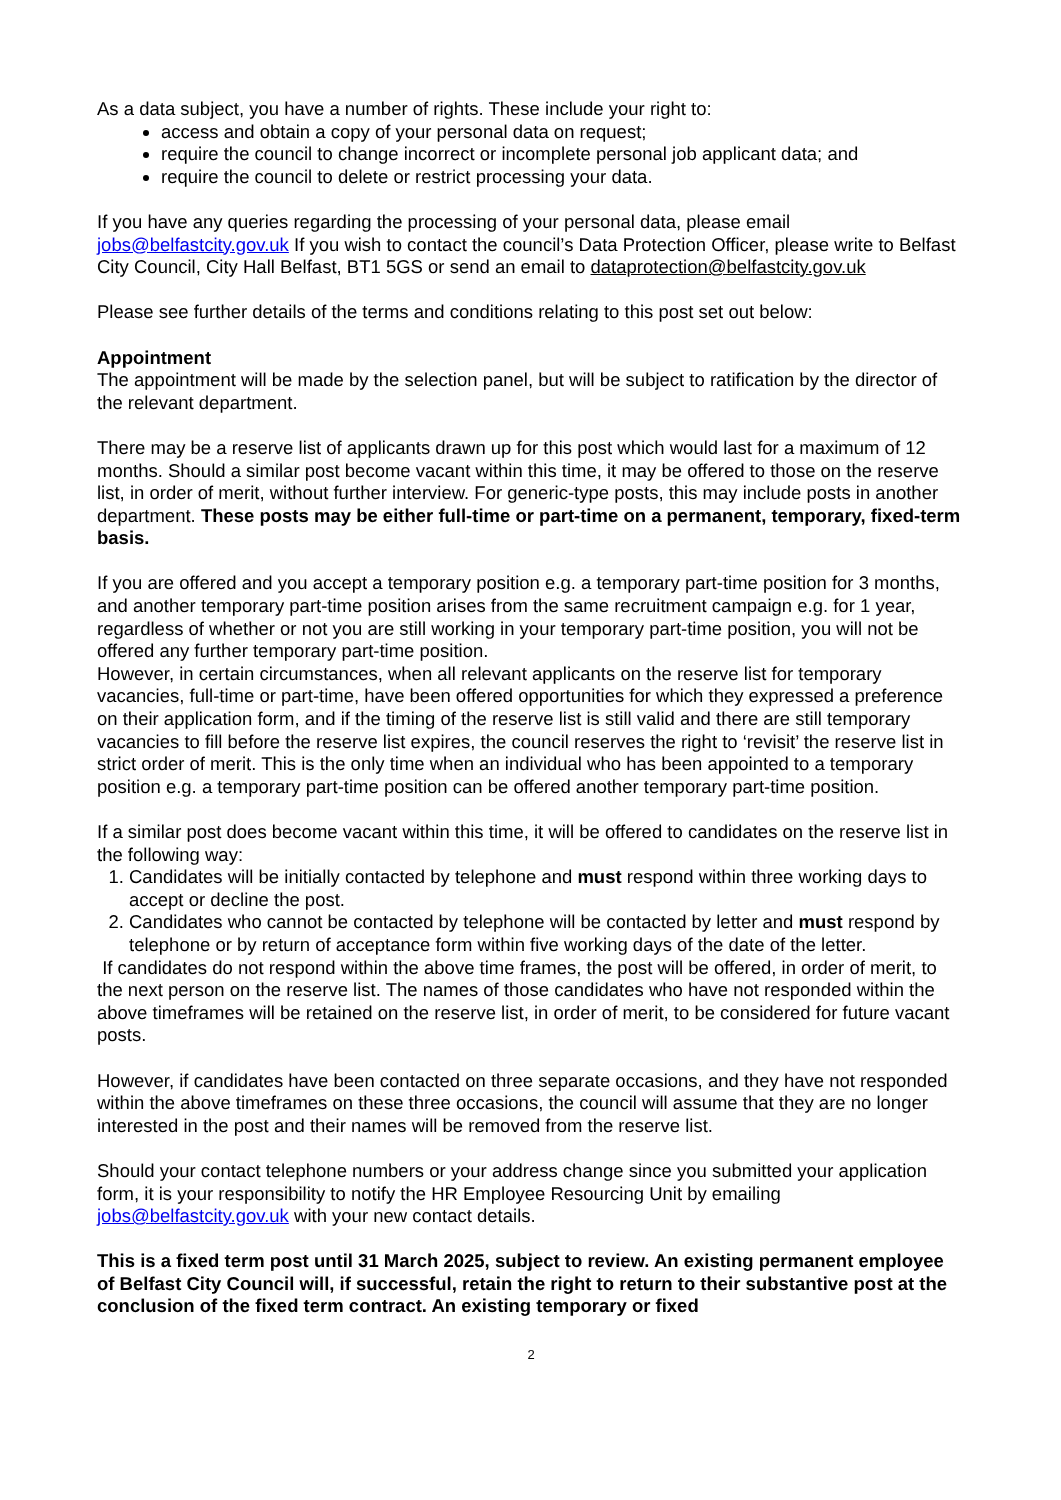As a data subject, you have a number of rights. These include your right to:
access and obtain a copy of your personal data on request;
require the council to change incorrect or incomplete personal job applicant data; and
require the council to delete or restrict processing your data.
If you have any queries regarding the processing of your personal data, please email jobs@belfastcity.gov.uk If you wish to contact the council’s Data Protection Officer, please write to Belfast City Council, City Hall Belfast, BT1 5GS or send an email to dataprotection@belfastcity.gov.uk
Please see further details of the terms and conditions relating to this post set out below:
Appointment
The appointment will be made by the selection panel, but will be subject to ratification by the director of the relevant department.
There may be a reserve list of applicants drawn up for this post which would last for a maximum of 12 months. Should a similar post become vacant within this time, it may be offered to those on the reserve list, in order of merit, without further interview. For generic-type posts, this may include posts in another department. These posts may be either full-time or part-time on a permanent, temporary, fixed-term basis.
If you are offered and you accept a temporary position e.g. a temporary part-time position for 3 months, and another temporary part-time position arises from the same recruitment campaign e.g. for 1 year, regardless of whether or not you are still working in your temporary part-time position, you will not be offered any further temporary part-time position.
However, in certain circumstances, when all relevant applicants on the reserve list for temporary vacancies, full-time or part-time, have been offered opportunities for which they expressed a preference on their application form, and if the timing of the reserve list is still valid and there are still temporary vacancies to fill before the reserve list expires, the council reserves the right to ‘revisit’ the reserve list in strict order of merit. This is the only time when an individual who has been appointed to a temporary position e.g. a temporary part-time position can be offered another temporary part-time position.
If a similar post does become vacant within this time, it will be offered to candidates on the reserve list in the following way:
1. Candidates will be initially contacted by telephone and must respond within three working days to accept or decline the post.
2. Candidates who cannot be contacted by telephone will be contacted by letter and must respond by telephone or by return of acceptance form within five working days of the date of the letter.
If candidates do not respond within the above time frames, the post will be offered, in order of merit, to the next person on the reserve list. The names of those candidates who have not responded within the above timeframes will be retained on the reserve list, in order of merit, to be considered for future vacant posts.
However, if candidates have been contacted on three separate occasions, and they have not responded within the above timeframes on these three occasions, the council will assume that they are no longer interested in the post and their names will be removed from the reserve list.
Should your contact telephone numbers or your address change since you submitted your application form, it is your responsibility to notify the HR Employee Resourcing Unit by emailing jobs@belfastcity.gov.uk with your new contact details.
This is a fixed term post until 31 March 2025, subject to review. An existing permanent employee of Belfast City Council will, if successful, retain the right to return to their substantive post at the conclusion of the fixed term contract. An existing temporary or fixed
2